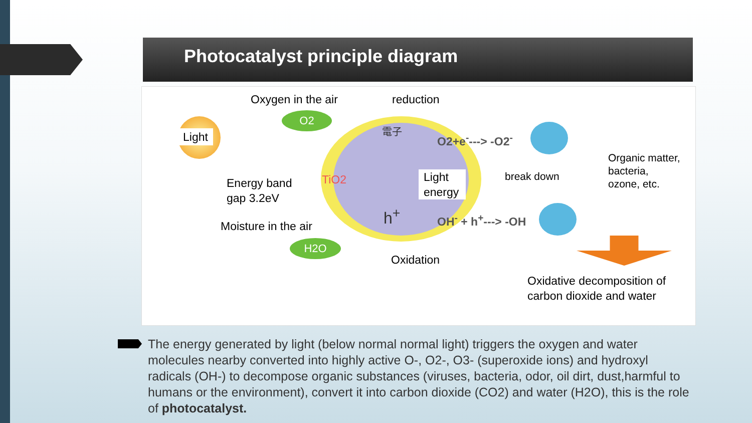Photocatalyst principle diagram
O2
H2O
Oxygen in the air reduction
Light 電子
O2+e<sup>-</sup>---> -O2<sup>-</sup>
break down
Organic matter,
bacteria,
ozone, etc.
Energy band
gap 3.2eV
TiO2
Light
energy
Moisture in the air
h<sup>+</sup> OH<sup>-</sup> + h<sup>+</sup>---> -OH
Oxidation
Oxidative decomposition of
carbon dioxide and water
The energy generated by light (below normal normal light) triggers the oxygen and water molecules nearby converted into highly active O-, O2-, O3- (superoxide ions) and hydroxyl radicals (OH-) to decompose organic substances (viruses, bacteria, odor, oil dirt, dust,harmful to humans or the environment), convert it into carbon dioxide (CO2) and water (H2O), this is the role of photocatalyst.